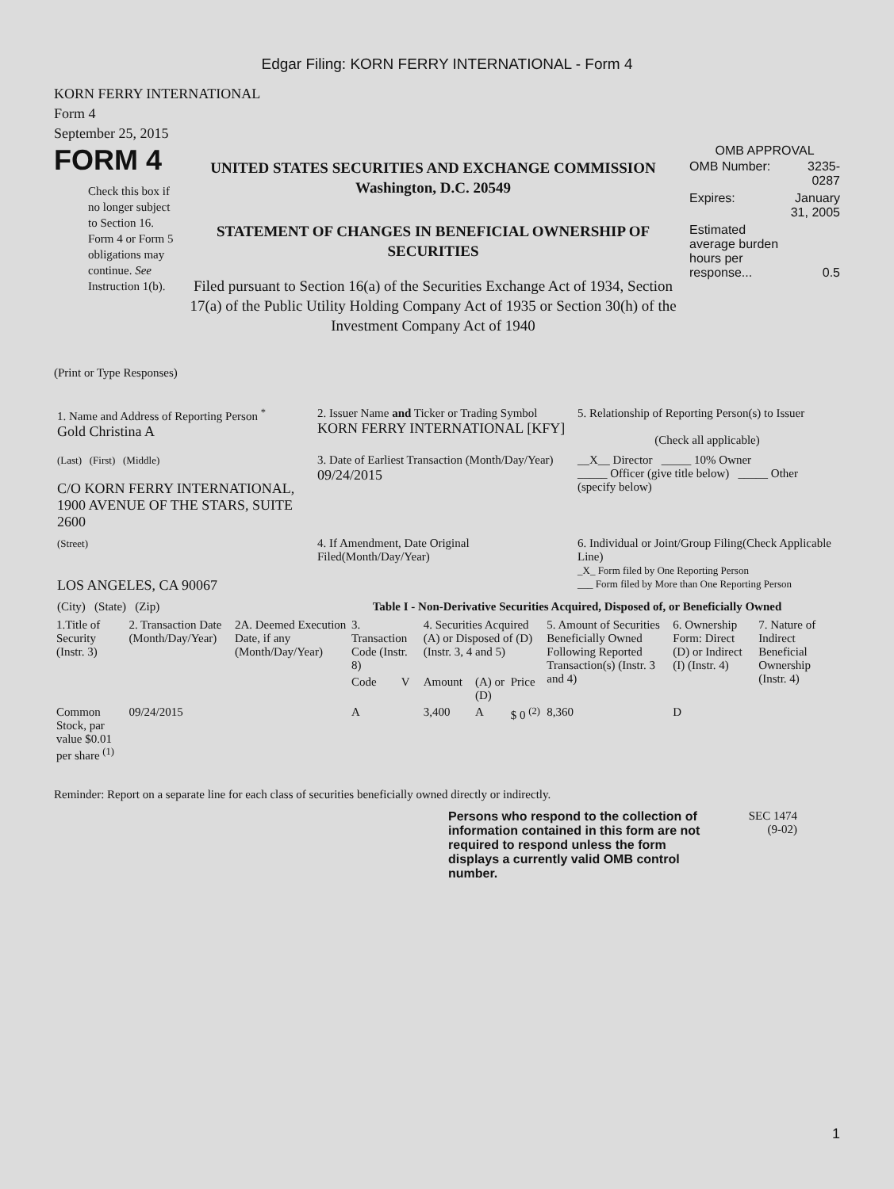Edgar Filing: KORN FERRY INTERNATIONAL - Form 4
KORN FERRY INTERNATIONAL
Form 4
September 25, 2015
FORM 4
Check this box if no longer subject to Section 16. Form 4 or Form 5 obligations may continue. See Instruction 1(b).
UNITED STATES SECURITIES AND EXCHANGE COMMISSION
Washington, D.C. 20549
STATEMENT OF CHANGES IN BENEFICIAL OWNERSHIP OF SECURITIES
Filed pursuant to Section 16(a) of the Securities Exchange Act of 1934, Section 17(a) of the Public Utility Holding Company Act of 1935 or Section 30(h) of the Investment Company Act of 1940
OMB APPROVAL
| OMB Number: | 3235-0287 |
| Expires: | January 31, 2005 |
| Estimated average burden hours per response... | 0.5 |
(Print or Type Responses)
| 1. Name and Address of Reporting Person <sup>*</sup> Gold Christina A | 2. Issuer Name and Ticker or Trading Symbol KORN FERRY INTERNATIONAL [KFY] | 5. Relationship of Reporting Person(s) to Issuer (Check all applicable) |
| (Last) (First) (Middle) C/O KORN FERRY INTERNATIONAL, 1900 AVENUE OF THE STARS, SUITE 2600 | 3. Date of Earliest Transaction (Month/Day/Year) 09/24/2015 | __X__ Director _____ 10% Owner _____ Officer (give title below) _____ Other (specify below) |
| (Street) LOS ANGELES, CA 90067 | 4. If Amendment, Date Original Filed(Month/Day/Year) | 6. Individual or Joint/Group Filing(Check Applicable Line) _X_ Form filed by One Reporting Person ___ Form filed by More than One Reporting Person |
| (City) (State) (Zip) | Table I - Non-Derivative Securities Acquired, Disposed of, or Beneficially Owned | |
| 1.Title of Security (Instr. 3) | 2. Transaction Date (Month/Day/Year) | 2A. Deemed Execution Date, if any (Month/Day/Year) | 3. Transaction Code (Instr. 8) | | 4. Securities Acquired (A) or Disposed of (D) (Instr. 3, 4 and 5) | | | 5. Amount of Securities Beneficially Owned Following Reported Transaction(s) (Instr. 3 and 4) | 6. Ownership Form: Direct (D) or Indirect (I) (Instr. 4) | 7. Nature of Indirect Beneficial Ownership (Instr. 4) |
| --- | --- | --- | --- | --- | --- | --- | --- | --- | --- | --- |
| | | | Code | V | Amount | (A) or (D) | Price | | | |
| Common Stock, par value $0.01 per share <sup>(1)</sup> | 09/24/2015 | | A | | 3,400 | A | $ 0 <sup>(2)</sup> | 8,360 | D | |
Reminder: Report on a separate line for each class of securities beneficially owned directly or indirectly.
Persons who respond to the collection of information contained in this form are not required to respond unless the form displays a currently valid OMB control number.
SEC 1474
(9-02)
1